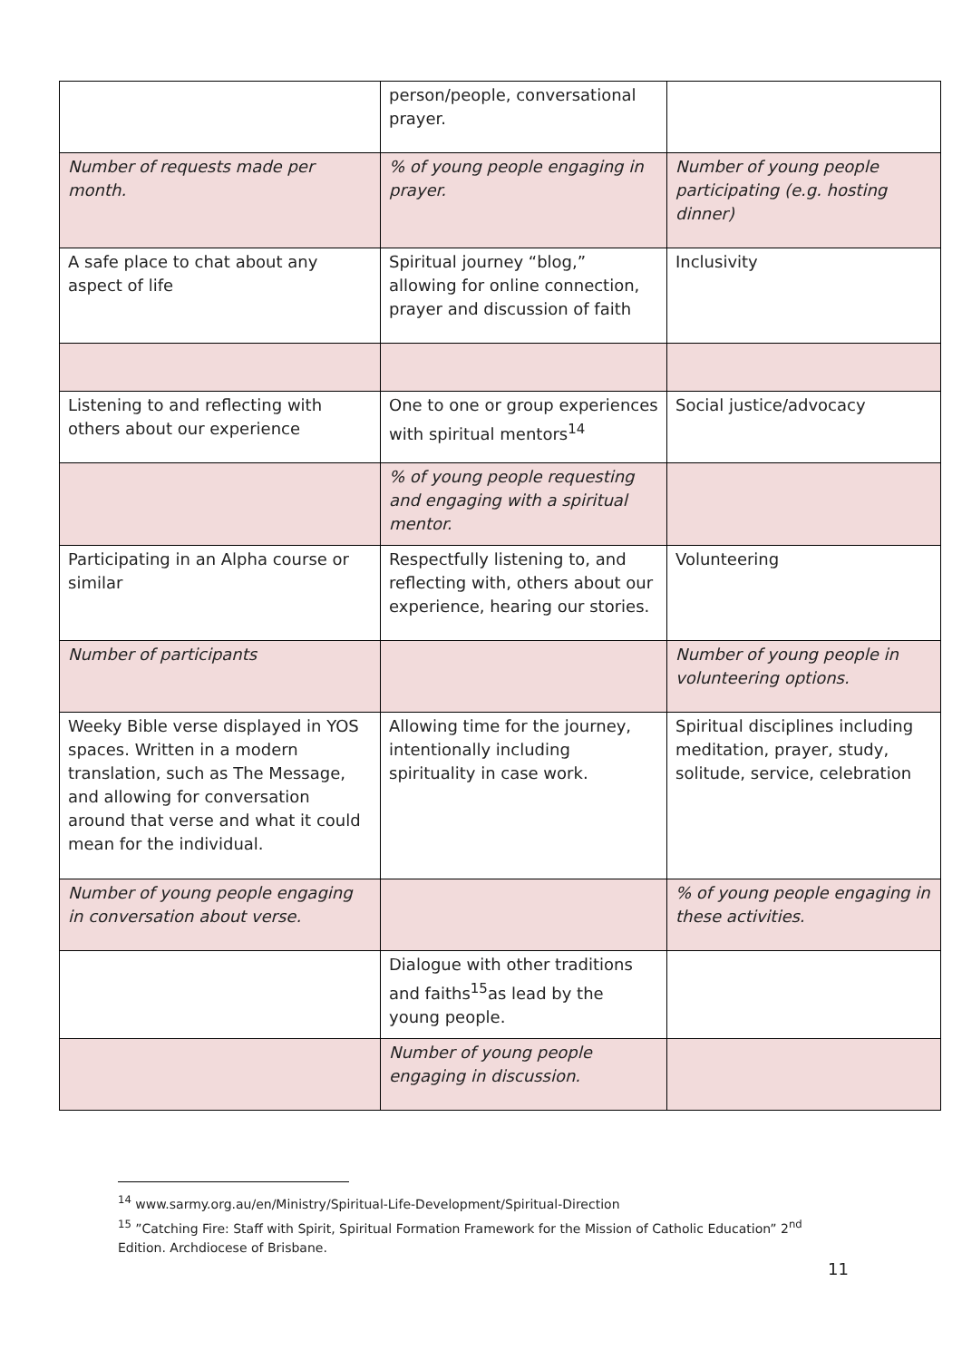| | person/people, conversational prayer. | |
| Number of requests made per month. | % of young people engaging in prayer. | Number of young people participating (e.g. hosting dinner) |
| A safe place to chat about any aspect of life | Spiritual journey “blog,” allowing for online connection, prayer and discussion of faith | Inclusivity |
| Listening to and reflecting with others about our experience | One to one or group experiences with spiritual mentors<sup>14</sup> | Social justice/advocacy |
| | % of young people requesting and engaging with a spiritual mentor. | |
| Participating in an Alpha course or similar | Respectfully listening to, and reflecting with, others about our experience, hearing our stories. | Volunteering |
| Number of participants | | Number of young people in volunteering options. |
| Weeky Bible verse displayed in YOS spaces. Written in a modern translation, such as The Message, and allowing for conversation around that verse and what it could mean for the individual. | Allowing time for the journey, intentionally including spirituality in case work. | Spiritual disciplines including meditation, prayer, study, solitude, service, celebration |
| Number of young people engaging in conversation about verse. | | % of young people engaging in these activities. |
| | Dialogue with other traditions and faiths<sup>15</sup>as lead by the young people. | |
| | Number of young people engaging in discussion. | |
<sup>14</sup> www.sarmy.org.au/en/Ministry/Spiritual-Life-Development/Spiritual-Direction
<sup>15</sup> ”Catching Fire: Staff with Spirit, Spiritual Formation Framework for the Mission of Catholic Education” 2<sup>nd</sup> Edition. Archdiocese of Brisbane.
11